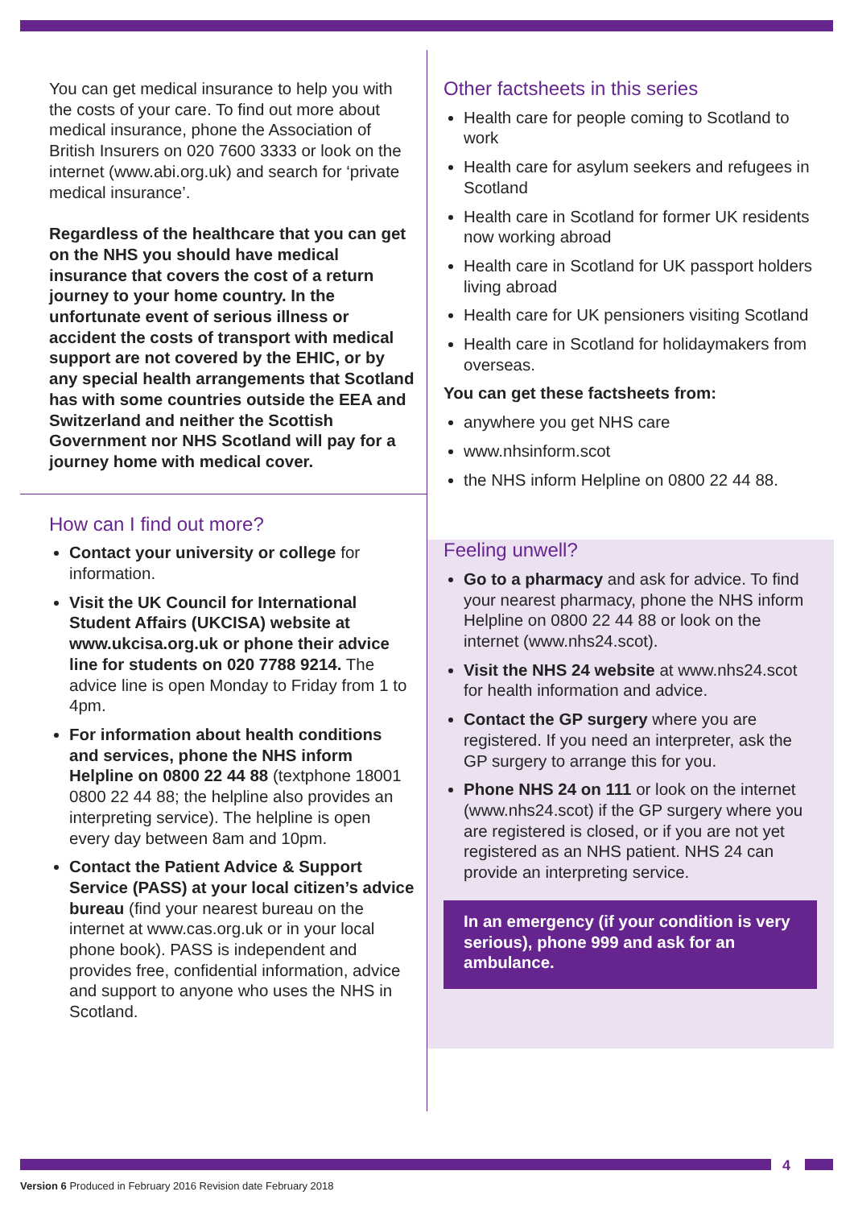You can get medical insurance to help you with the costs of your care. To find out more about medical insurance, phone the Association of British Insurers on 020 7600 3333 or look on the internet (www.abi.org.uk) and search for ‘private medical insurance’.
Regardless of the healthcare that you can get on the NHS you should have medical insurance that covers the cost of a return journey to your home country. In the unfortunate event of serious illness or accident the costs of transport with medical support are not covered by the EHIC, or by any special health arrangements that Scotland has with some countries outside the EEA and Switzerland and neither the Scottish Government nor NHS Scotland will pay for a journey home with medical cover.
How can I find out more?
Contact your university or college for information.
Visit the UK Council for International Student Affairs (UKCISA) website at www.ukcisa.org.uk or phone their advice line for students on 020 7788 9214. The advice line is open Monday to Friday from 1 to 4pm.
For information about health conditions and services, phone the NHS inform Helpline on 0800 22 44 88 (textphone 18001 0800 22 44 88; the helpline also provides an interpreting service). The helpline is open every day between 8am and 10pm.
Contact the Patient Advice & Support Service (PASS) at your local citizen’s advice bureau (find your nearest bureau on the internet at www.cas.org.uk or in your local phone book). PASS is independent and provides free, confidential information, advice and support to anyone who uses the NHS in Scotland.
Other factsheets in this series
Health care for people coming to Scotland to work
Health care for asylum seekers and refugees in Scotland
Health care in Scotland for former UK residents now working abroad
Health care in Scotland for UK passport holders living abroad
Health care for UK pensioners visiting Scotland
Health care in Scotland for holidaymakers from overseas.
You can get these factsheets from:
anywhere you get NHS care
www.nhsinform.scot
the NHS inform Helpline on 0800 22 44 88.
Feeling unwell?
Go to a pharmacy and ask for advice. To find your nearest pharmacy, phone the NHS inform Helpline on 0800 22 44 88 or look on the internet (www.nhs24.scot).
Visit the NHS 24 website at www.nhs24.scot for health information and advice.
Contact the GP surgery where you are registered. If you need an interpreter, ask the GP surgery to arrange this for you.
Phone NHS 24 on 111 or look on the internet (www.nhs24.scot) if the GP surgery where you are registered is closed, or if you are not yet registered as an NHS patient. NHS 24 can provide an interpreting service.
In an emergency (if your condition is very serious), phone 999 and ask for an ambulance.
4
Version 6 Produced in February 2016 Revision date February 2018